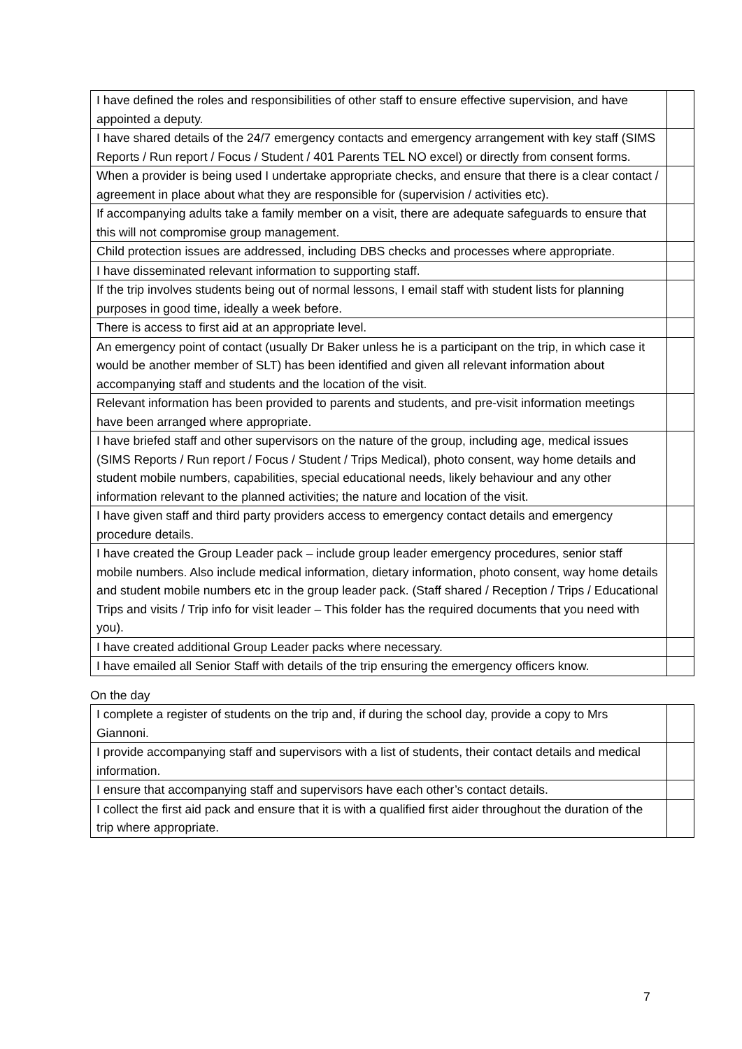| I have defined the roles and responsibilities of other staff to ensure effective supervision, and have appointed a deputy. | |
| I have shared details of the 24/7 emergency contacts and emergency arrangement with key staff (SIMS Reports / Run report / Focus / Student / 401 Parents TEL NO excel) or directly from consent forms. | |
| When a provider is being used I undertake appropriate checks, and ensure that there is a clear contact / agreement in place about what they are responsible for (supervision / activities etc). | |
| If accompanying adults take a family member on a visit, there are adequate safeguards to ensure that this will not compromise group management. | |
| Child protection issues are addressed, including DBS checks and processes where appropriate. | |
| I have disseminated relevant information to supporting staff. | |
| If the trip involves students being out of normal lessons, I email staff with student lists for planning purposes in good time, ideally a week before. | |
| There is access to first aid at an appropriate level. | |
| An emergency point of contact (usually Dr Baker unless he is a participant on the trip, in which case it would be another member of SLT) has been identified and given all relevant information about accompanying staff and students and the location of the visit. | |
| Relevant information has been provided to parents and students, and pre-visit information meetings have been arranged where appropriate. | |
| I have briefed staff and other supervisors on the nature of the group, including age, medical issues (SIMS Reports / Run report / Focus / Student / Trips Medical), photo consent, way home details and student mobile numbers, capabilities, special educational needs, likely behaviour and any other information relevant to the planned activities; the nature and location of the visit. | |
| I have given staff and third party providers access to emergency contact details and emergency procedure details. | |
| I have created the Group Leader pack – include group leader emergency procedures, senior staff mobile numbers. Also include medical information, dietary information, photo consent, way home details and student mobile numbers etc in the group leader pack. (Staff shared / Reception / Trips / Educational Trips and visits / Trip info for visit leader – This folder has the required documents that you need with you). | |
| I have created additional Group Leader packs where necessary. | |
| I have emailed all Senior Staff with details of the trip ensuring the emergency officers know. | |
On the day
| I complete a register of students on the trip and, if during the school day, provide a copy to Mrs Giannoni. | |
| I provide accompanying staff and supervisors with a list of students, their contact details and medical information. | |
| I ensure that accompanying staff and supervisors have each other’s contact details. | |
| I collect the first aid pack and ensure that it is with a qualified first aider throughout the duration of the trip where appropriate. | |
7